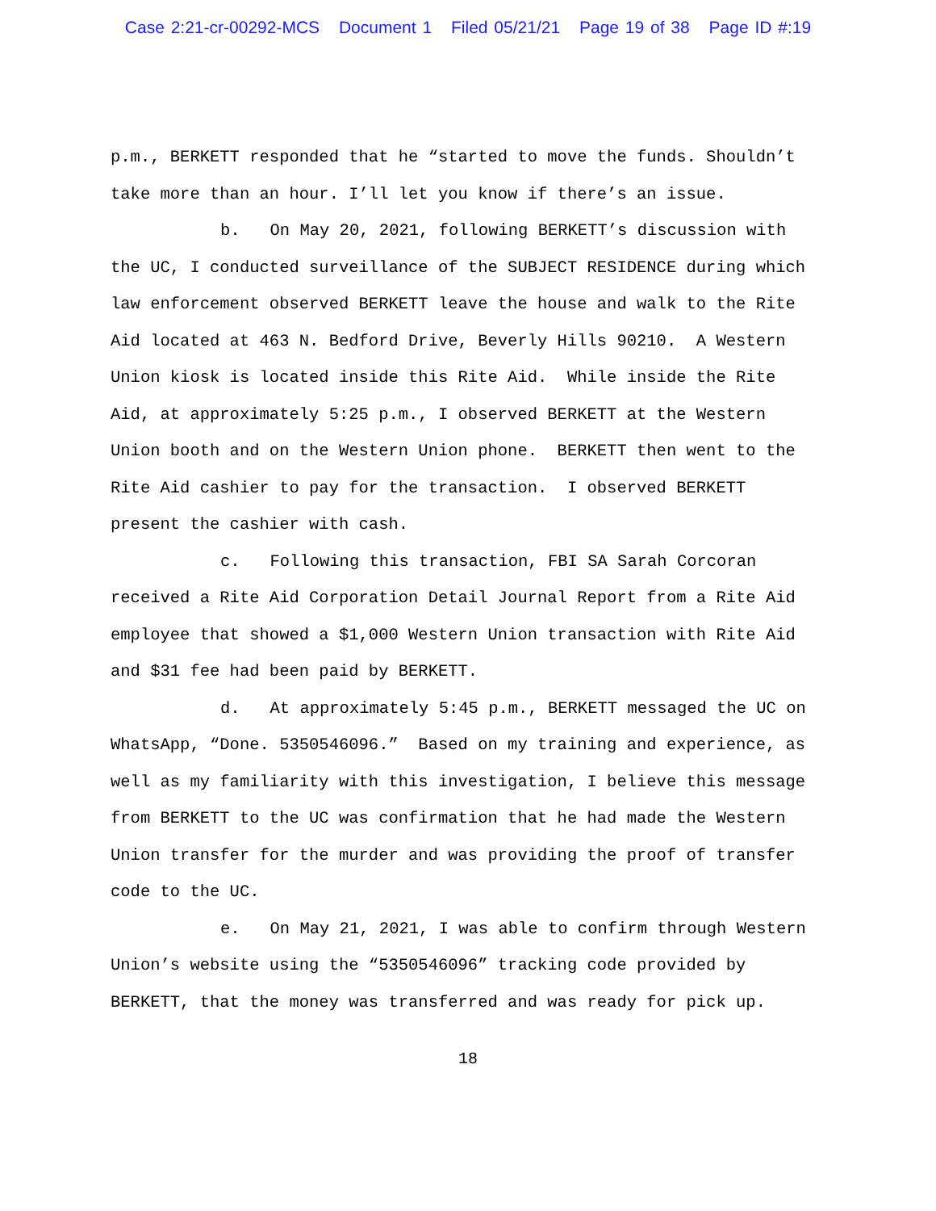Case 2:21-cr-00292-MCS Document 1 Filed 05/21/21 Page 19 of 38 Page ID #:19
p.m., BERKETT responded that he “started to move the funds. Shouldn’t take more than an hour. I’ll let you know if there’s an issue.
b. On May 20, 2021, following BERKETT’s discussion with the UC, I conducted surveillance of the SUBJECT RESIDENCE during which law enforcement observed BERKETT leave the house and walk to the Rite Aid located at 463 N. Bedford Drive, Beverly Hills 90210. A Western Union kiosk is located inside this Rite Aid. While inside the Rite Aid, at approximately 5:25 p.m., I observed BERKETT at the Western Union booth and on the Western Union phone. BERKETT then went to the Rite Aid cashier to pay for the transaction. I observed BERKETT present the cashier with cash.
c. Following this transaction, FBI SA Sarah Corcoran received a Rite Aid Corporation Detail Journal Report from a Rite Aid employee that showed a $1,000 Western Union transaction with Rite Aid and $31 fee had been paid by BERKETT.
d. At approximately 5:45 p.m., BERKETT messaged the UC on WhatsApp, “Done. 5350546096.” Based on my training and experience, as well as my familiarity with this investigation, I believe this message from BERKETT to the UC was confirmation that he had made the Western Union transfer for the murder and was providing the proof of transfer code to the UC.
e. On May 21, 2021, I was able to confirm through Western Union’s website using the “5350546096” tracking code provided by BERKETT, that the money was transferred and was ready for pick up.
18